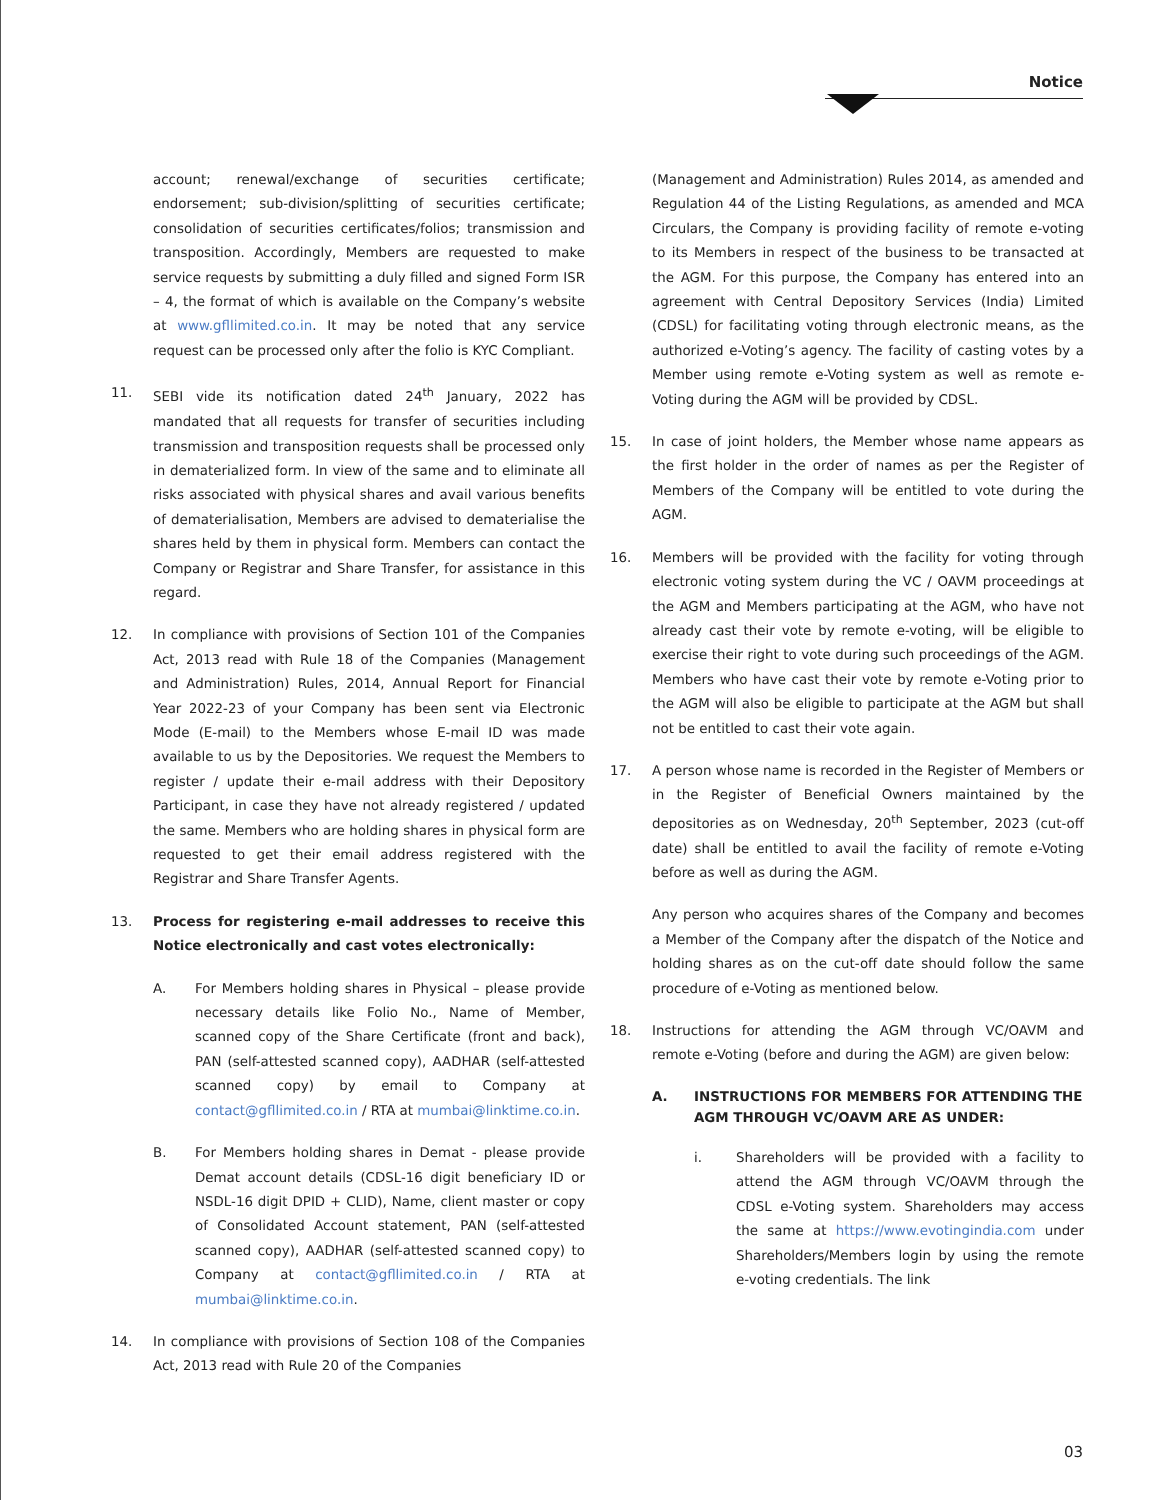Notice
account; renewal/exchange of securities certificate; endorsement; sub-division/splitting of securities certificate; consolidation of securities certificates/folios; transmission and transposition. Accordingly, Members are requested to make service requests by submitting a duly filled and signed Form ISR – 4, the format of which is available on the Company’s website at www.gfllimited.co.in. It may be noted that any service request can be processed only after the folio is KYC Compliant.
11. SEBI vide its notification dated 24<sup>th</sup> January, 2022 has mandated that all requests for transfer of securities including transmission and transposition requests shall be processed only in dematerialized form. In view of the same and to eliminate all risks associated with physical shares and avail various benefits of dematerialisation, Members are advised to dematerialise the shares held by them in physical form. Members can contact the Company or Registrar and Share Transfer, for assistance in this regard.
12. In compliance with provisions of Section 101 of the Companies Act, 2013 read with Rule 18 of the Companies (Management and Administration) Rules, 2014, Annual Report for Financial Year 2022-23 of your Company has been sent via Electronic Mode (E-mail) to the Members whose E-mail ID was made available to us by the Depositories. We request the Members to register / update their e-mail address with their Depository Participant, in case they have not already registered / updated the same. Members who are holding shares in physical form are requested to get their email address registered with the Registrar and Share Transfer Agents.
13. Process for registering e-mail addresses to receive this Notice electronically and cast votes electronically:
A. For Members holding shares in Physical – please provide necessary details like Folio No., Name of Member, scanned copy of the Share Certificate (front and back), PAN (self-attested scanned copy), AADHAR (self-attested scanned copy) by email to Company at contact@gfllimited.co.in / RTA at mumbai@linktime.co.in.
B. For Members holding shares in Demat - please provide Demat account details (CDSL-16 digit beneficiary ID or NSDL-16 digit DPID + CLID), Name, client master or copy of Consolidated Account statement, PAN (self-attested scanned copy), AADHAR (self-attested scanned copy) to Company at contact@gfllimited.co.in / RTA at mumbai@linktime.co.in.
14. In compliance with provisions of Section 108 of the Companies Act, 2013 read with Rule 20 of the Companies
(Management and Administration) Rules 2014, as amended and Regulation 44 of the Listing Regulations, as amended and MCA Circulars, the Company is providing facility of remote e-voting to its Members in respect of the business to be transacted at the AGM. For this purpose, the Company has entered into an agreement with Central Depository Services (India) Limited (CDSL) for facilitating voting through electronic means, as the authorized e-Voting’s agency. The facility of casting votes by a Member using remote e-Voting system as well as remote e-Voting during the AGM will be provided by CDSL.
15. In case of joint holders, the Member whose name appears as the first holder in the order of names as per the Register of Members of the Company will be entitled to vote during the AGM.
16. Members will be provided with the facility for voting through electronic voting system during the VC / OAVM proceedings at the AGM and Members participating at the AGM, who have not already cast their vote by remote e-voting, will be eligible to exercise their right to vote during such proceedings of the AGM. Members who have cast their vote by remote e-Voting prior to the AGM will also be eligible to participate at the AGM but shall not be entitled to cast their vote again.
17. A person whose name is recorded in the Register of Members or in the Register of Beneficial Owners maintained by the depositories as on Wednesday, 20<sup>th</sup> September, 2023 (cut-off date) shall be entitled to avail the facility of remote e-Voting before as well as during the AGM.
Any person who acquires shares of the Company and becomes a Member of the Company after the dispatch of the Notice and holding shares as on the cut-off date should follow the same procedure of e-Voting as mentioned below.
18. Instructions for attending the AGM through VC/OAVM and remote e-Voting (before and during the AGM) are given below:
A. INSTRUCTIONS FOR MEMBERS FOR ATTENDING THE AGM THROUGH VC/OAVM ARE AS UNDER:
i. Shareholders will be provided with a facility to attend the AGM through VC/OAVM through the CDSL e-Voting system. Shareholders may access the same at https://www.evotingindia.com under Shareholders/Members login by using the remote e-voting credentials. The link
03